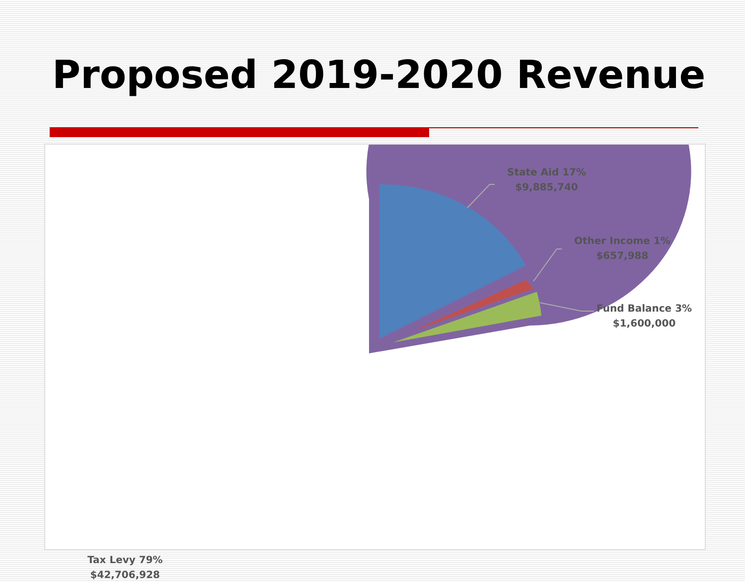Proposed 2019-2020 Revenue
State Aid 17%
$9,885,740
Other Income 1%
$657,988
Fund Balance 3%
$1,600,000
Tax Levy 79%
$42,706,928